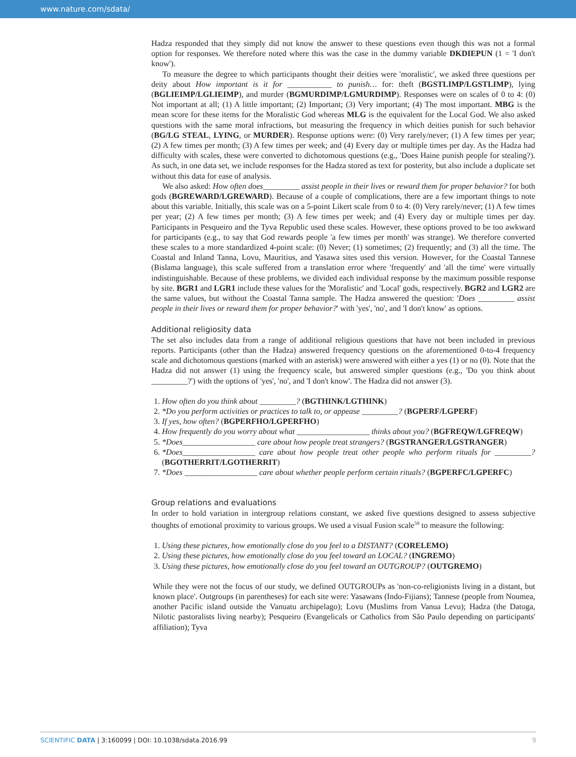www.nature.com/sdata/
Hadza responded that they simply did not know the answer to these questions even though this was not a formal option for responses. We therefore noted where this was the case in the dummy variable DKDIEPUN (1 = 'I don't know').
To measure the degree to which participants thought their deities were 'moralistic', we asked three questions per deity about How important is it for ___________ to punish… for: theft (BGSTLIMP/LGSTLIMP), lying (BGLIEIMP/LGLIEIMP), and murder (BGMURDIMP/LGMURDIMP). Responses were on scales of 0 to 4: (0) Not important at all; (1) A little important; (2) Important; (3) Very important; (4) The most important. MBG is the mean score for these items for the Moralistic God whereas MLG is the equivalent for the Local God. We also asked questions with the same moral infractions, but measuring the frequency in which deities punish for such behavior (BG/LG STEAL, LYING, or MURDER). Response options were: (0) Very rarely/never; (1) A few times per year; (2) A few times per month; (3) A few times per week; and (4) Every day or multiple times per day. As the Hadza had difficulty with scales, these were converted to dichotomous questions (e.g., 'Does Haine punish people for stealing?). As such, in one data set, we include responses for the Hadza stored as text for posterity, but also include a duplicate set without this data for ease of analysis.
We also asked: How often does_________ assist people in their lives or reward them for proper behavior? for both gods (BGREWARD/LGREWARD). Because of a couple of complications, there are a few important things to note about this variable. Initially, this scale was on a 5-point Likert scale from 0 to 4: (0) Very rarely/never; (1) A few times per year; (2) A few times per month; (3) A few times per week; and (4) Every day or multiple times per day. Participants in Pesqueiro and the Tyva Republic used these scales. However, these options proved to be too awkward for participants (e.g., to say that God rewards people 'a few times per month' was strange). We therefore converted these scales to a more standardized 4-point scale: (0) Never; (1) sometimes; (2) frequently; and (3) all the time. The Coastal and Inland Tanna, Lovu, Mauritius, and Yasawa sites used this version. However, for the Coastal Tannese (Bislama language), this scale suffered from a translation error where 'frequently' and 'all the time' were virtually indistinguishable. Because of these problems, we divided each individual response by the maximum possible response by site. BGR1 and LGR1 include these values for the 'Moralistic' and 'Local' gods, respectively. BGR2 and LGR2 are the same values, but without the Coastal Tanna sample. The Hadza answered the question: 'Does _________ assist people in their lives or reward them for proper behavior?' with 'yes', 'no', and 'I don't know' as options.
Additional religiosity data
The set also includes data from a range of additional religious questions that have not been included in previous reports. Participants (other than the Hadza) answered frequency questions on the aforementioned 0-to-4 frequency scale and dichotomous questions (marked with an asterisk) were answered with either a yes (1) or no (0). Note that the Hadza did not answer (1) using the frequency scale, but answered simpler questions (e.g., 'Do you think about _________?') with the options of 'yes', 'no', and 'I don't know'. The Hadza did not answer (3).
1. How often do you think about _________? (BGTHINK/LGTHINK)
2. *Do you perform activities or practices to talk to, or appease _________? (BGPERF/LGPERF)
3. If yes, how often? (BGPERFHO/LGPERFHO)
4. How frequently do you worry about what __________________ thinks about you? (BGFREQW/LGFREQW)
5. *Does__________________ care about how people treat strangers? (BGSTRANGER/LGSTRANGER)
6. *Does__________________ care about how people treat other people who perform rituals for _________? (BGOTHERRIT/LGOTHERRIT)
7. *Does __________________ care about whether people perform certain rituals? (BGPERFC/LGPERFC)
Group relations and evaluations
In order to hold variation in intergroup relations constant, we asked five questions designed to assess subjective thoughts of emotional proximity to various groups. We used a visual Fusion scale<sup>59</sup> to measure the following:
1. Using these pictures, how emotionally close do you feel to a DISTANT? (CORELEMO)
2. Using these pictures, how emotionally close do you feel toward an LOCAL? (INGREMO)
3. Using these pictures, how emotionally close do you feel toward an OUTGROUP? (OUTGREMO)
While they were not the focus of our study, we defined OUTGROUPs as 'non-co-religionists living in a distant, but known place'. Outgroups (in parentheses) for each site were: Yasawans (Indo-Fijians); Tannese (people from Noumea, another Pacific island outside the Vanuatu archipelago); Lovu (Muslims from Vanua Levu); Hadza (the Datoga, Nilotic pastoralists living nearby); Pesqueiro (Evangelicals or Catholics from São Paulo depending on participants' affiliation); Tyva
SCIENTIFIC DATA | 3:160099 | DOI: 10.1038/sdata.2016.99
9